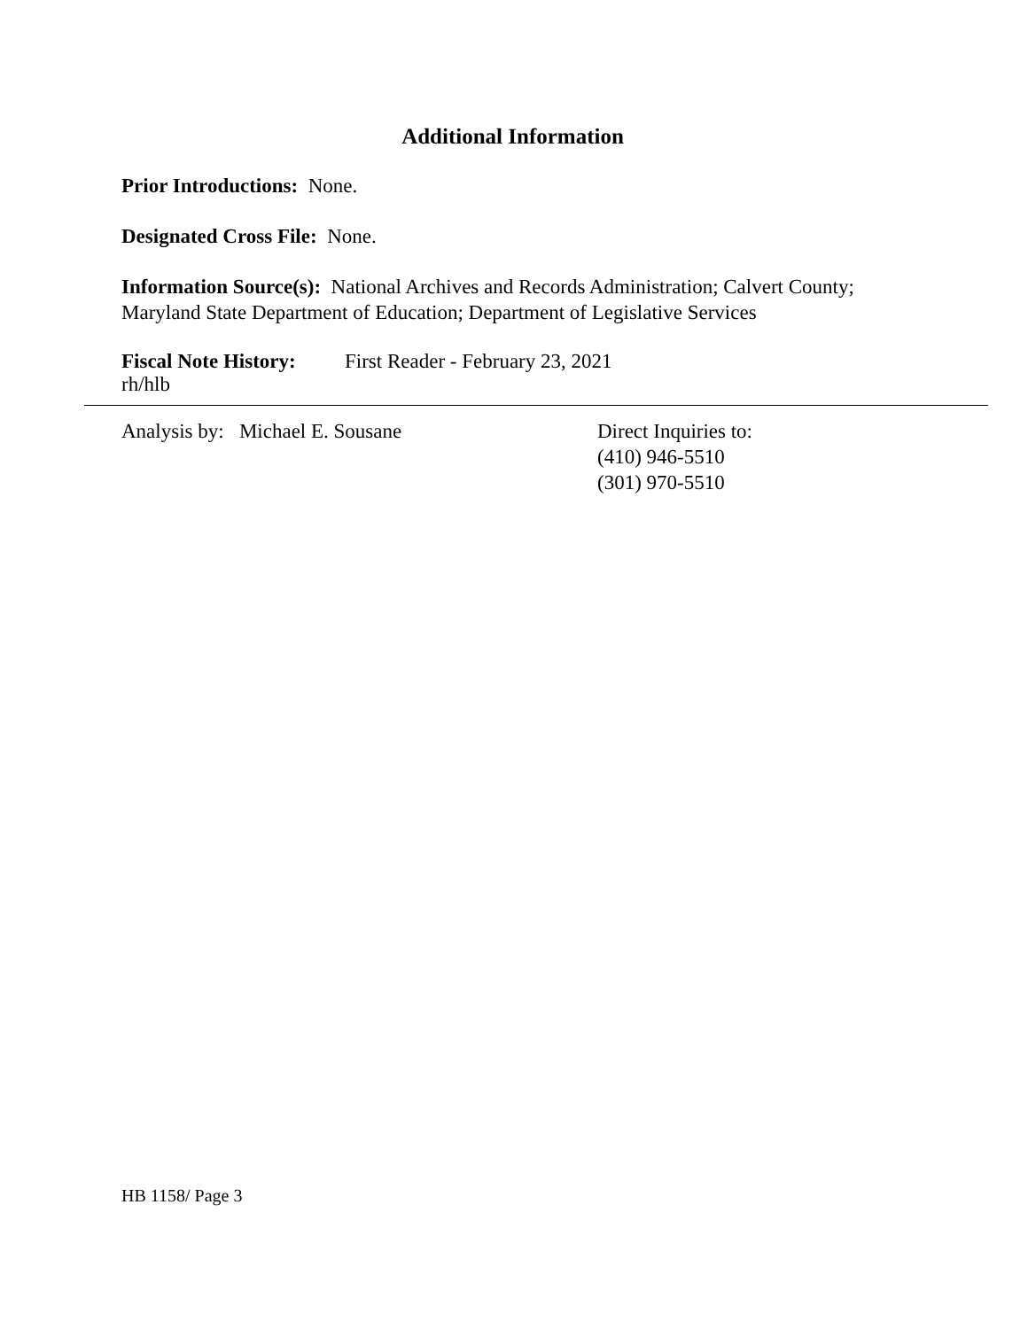Additional Information
Prior Introductions: None.
Designated Cross File: None.
Information Source(s): National Archives and Records Administration; Calvert County; Maryland State Department of Education; Department of Legislative Services
Fiscal Note History: First Reader - February 23, 2021
rh/hlb
Analysis by: Michael E. Sousane Direct Inquiries to:
(410) 946-5510
(301) 970-5510
HB 1158/ Page 3